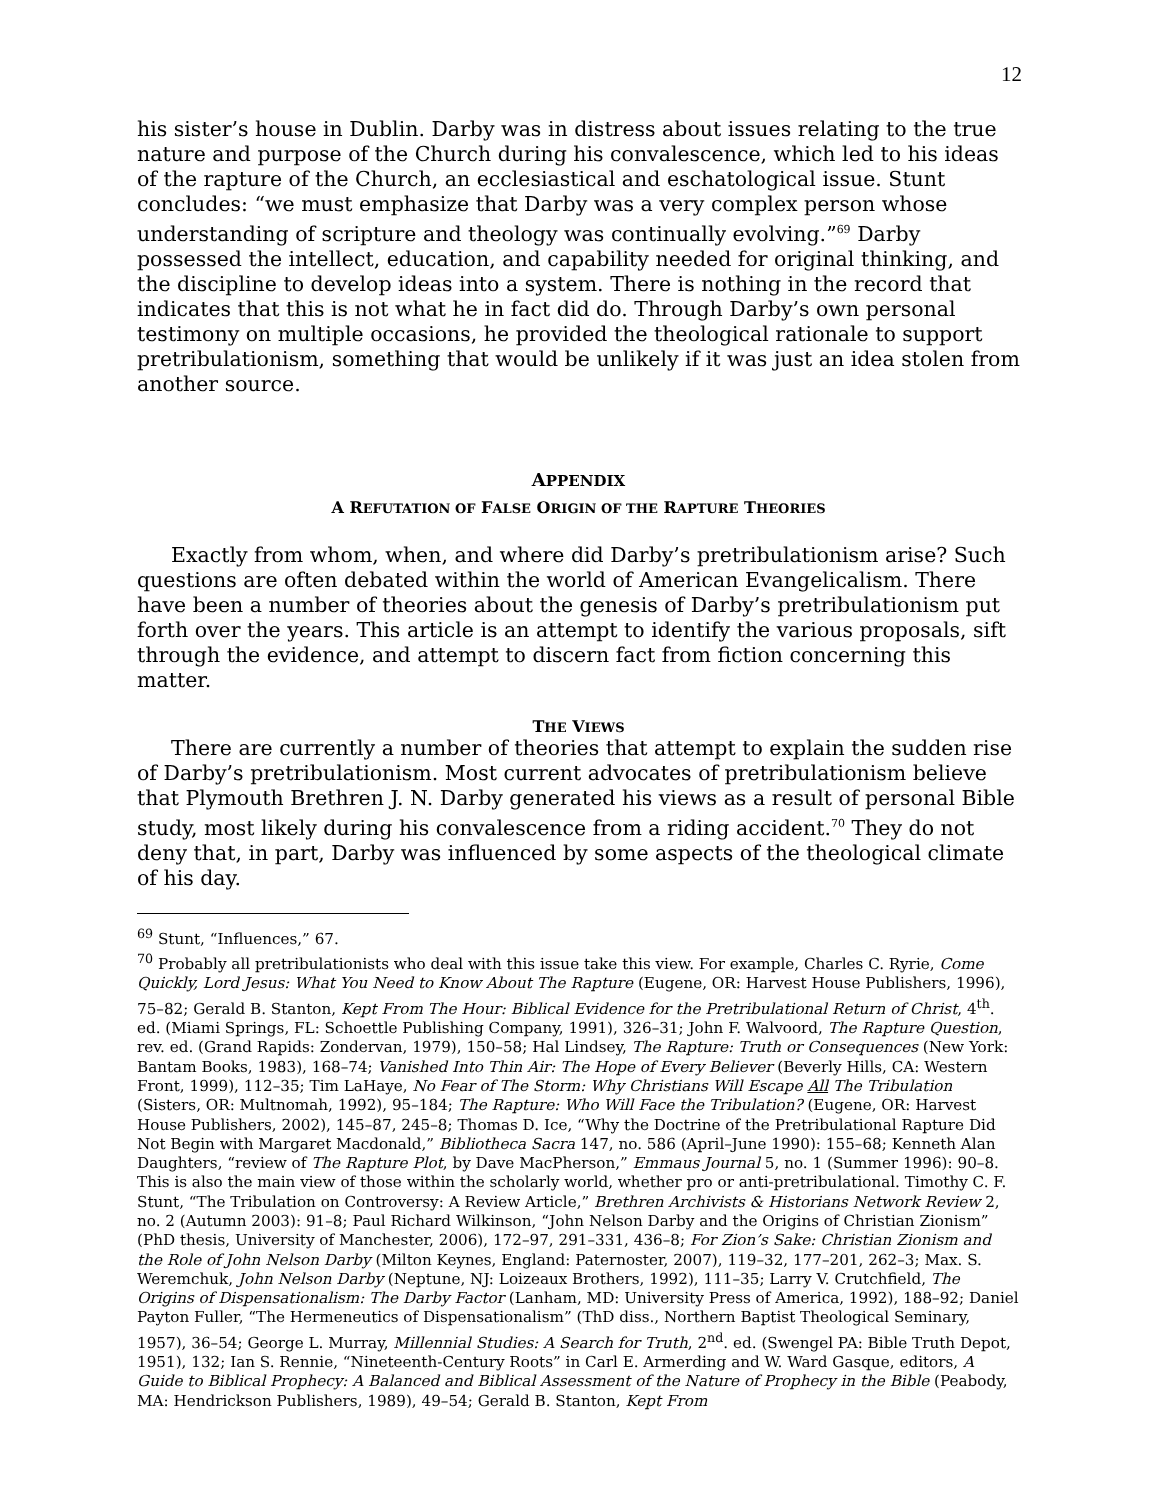12
his sister’s house in Dublin. Darby was in distress about issues relating to the true nature and purpose of the Church during his convalescence, which led to his ideas of the rapture of the Church, an ecclesiastical and eschatological issue. Stunt concludes: “we must emphasize that Darby was a very complex person whose understanding of scripture and theology was continually evolving.”<sup>69</sup> Darby possessed the intellect, education, and capability needed for original thinking, and the discipline to develop ideas into a system. There is nothing in the record that indicates that this is not what he in fact did do. Through Darby’s own personal testimony on multiple occasions, he provided the theological rationale to support pretribulationism, something that would be unlikely if it was just an idea stolen from another source.
APPENDIX
A REFUTATION OF FALSE ORIGIN OF THE RAPTURE THEORIES
Exactly from whom, when, and where did Darby’s pretribulationism arise? Such questions are often debated within the world of American Evangelicalism. There have been a number of theories about the genesis of Darby’s pretribulationism put forth over the years. This article is an attempt to identify the various proposals, sift through the evidence, and attempt to discern fact from fiction concerning this matter.
THE VIEWS
There are currently a number of theories that attempt to explain the sudden rise of Darby’s pretribulationism. Most current advocates of pretribulationism believe that Plymouth Brethren J. N. Darby generated his views as a result of personal Bible study, most likely during his convalescence from a riding accident.<sup>70</sup> They do not deny that, in part, Darby was influenced by some aspects of the theological climate of his day.
<sup>69</sup> Stunt, “Influences,” 67.
<sup>70</sup> Probably all pretribulationists who deal with this issue take this view. For example, Charles C. Ryrie, Come Quickly, Lord Jesus: What You Need to Know About The Rapture (Eugene, OR: Harvest House Publishers, 1996), 75–82; Gerald B. Stanton, Kept From The Hour: Biblical Evidence for the Pretribulational Return of Christ, 4<sup>th</sup>. ed. (Miami Springs, FL: Schoettle Publishing Company, 1991), 326–31; John F. Walvoord, The Rapture Question, rev. ed. (Grand Rapids: Zondervan, 1979), 150–58; Hal Lindsey, The Rapture: Truth or Consequences (New York: Bantam Books, 1983), 168–74; Vanished Into Thin Air: The Hope of Every Believer (Beverly Hills, CA: Western Front, 1999), 112–35; Tim LaHaye, No Fear of The Storm: Why Christians Will Escape All The Tribulation (Sisters, OR: Multnomah, 1992), 95–184; The Rapture: Who Will Face the Tribulation? (Eugene, OR: Harvest House Publishers, 2002), 145–87, 245–8; Thomas D. Ice, “Why the Doctrine of the Pretribulational Rapture Did Not Begin with Margaret Macdonald,” Bibliotheca Sacra 147, no. 586 (April–June 1990): 155–68; Kenneth Alan Daughters, “review of The Rapture Plot, by Dave MacPherson,” Emmaus Journal 5, no. 1 (Summer 1996): 90–8. This is also the main view of those within the scholarly world, whether pro or anti-pretribulational. Timothy C. F. Stunt, “The Tribulation on Controversy: A Review Article,” Brethren Archivists & Historians Network Review 2, no. 2 (Autumn 2003): 91–8; Paul Richard Wilkinson, “John Nelson Darby and the Origins of Christian Zionism” (PhD thesis, University of Manchester, 2006), 172–97, 291–331, 436–8; For Zion’s Sake: Christian Zionism and the Role of John Nelson Darby (Milton Keynes, England: Paternoster, 2007), 119–32, 177–201, 262–3; Max. S. Weremchuk, John Nelson Darby (Neptune, NJ: Loizeaux Brothers, 1992), 111–35; Larry V. Crutchfield, The Origins of Dispensationalism: The Darby Factor (Lanham, MD: University Press of America, 1992), 188–92; Daniel Payton Fuller, “The Hermeneutics of Dispensationalism” (ThD diss., Northern Baptist Theological Seminary, 1957), 36–54; George L. Murray, Millennial Studies: A Search for Truth, 2<sup>nd</sup>. ed. (Swengel PA: Bible Truth Depot, 1951), 132; Ian S. Rennie, “Nineteenth-Century Roots” in Carl E. Armerding and W. Ward Gasque, editors, A Guide to Biblical Prophecy: A Balanced and Biblical Assessment of the Nature of Prophecy in the Bible (Peabody, MA: Hendrickson Publishers, 1989), 49–54; Gerald B. Stanton, Kept From